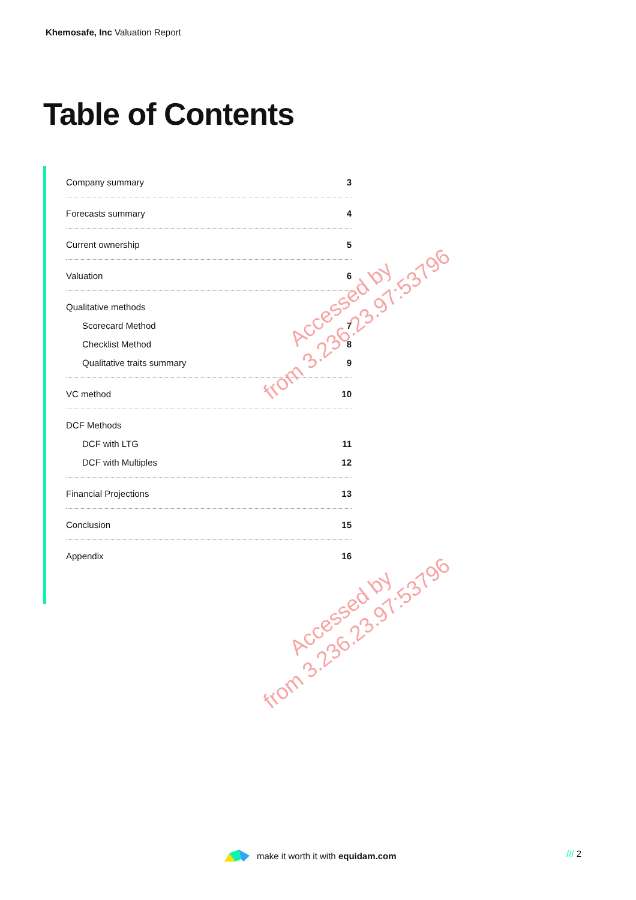Khemosafe, Inc Valuation Report
Table of Contents
Company summary 3
Forecasts summary 4
Current ownership 5
Valuation 6
Qualitative methods
Scorecard Method 7
Checklist Method 8
Qualitative traits summary 9
VC method 10
DCF Methods
DCF with LTG 11
DCF with Multiples 12
Financial Projections 13
Conclusion 15
Appendix 16
Accessed by
from 3.236.23.97:53796
Accessed by
from 3.236.23.97:53796
make it worth it with equidam.com
/// 2